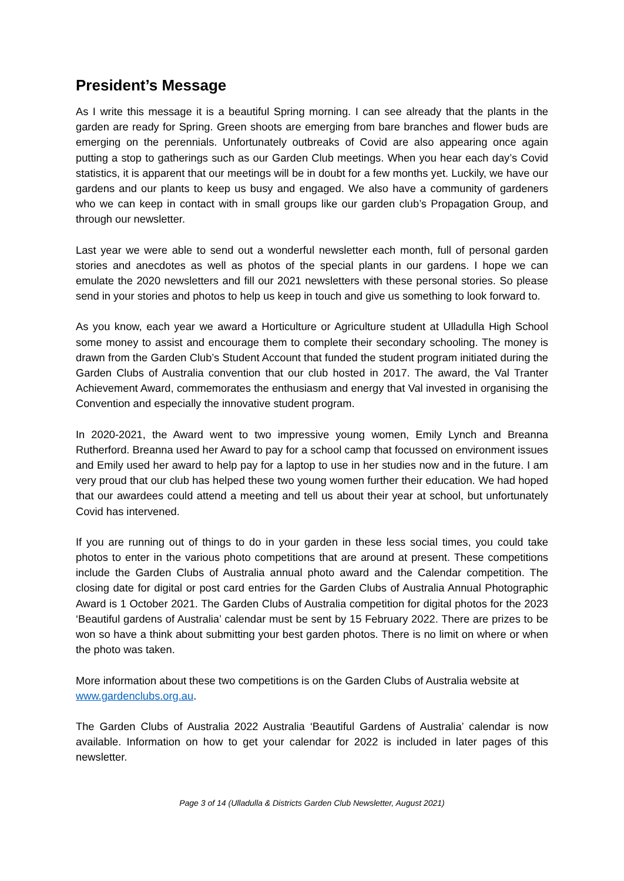President’s Message
As I write this message it is a beautiful Spring morning. I can see already that the plants in the garden are ready for Spring. Green shoots are emerging from bare branches and flower buds are emerging on the perennials. Unfortunately outbreaks of Covid are also appearing once again putting a stop to gatherings such as our Garden Club meetings. When you hear each day’s Covid statistics, it is apparent that our meetings will be in doubt for a few months yet. Luckily, we have our gardens and our plants to keep us busy and engaged. We also have a community of gardeners who we can keep in contact with in small groups like our garden club’s Propagation Group, and through our newsletter.
Last year we were able to send out a wonderful newsletter each month, full of personal garden stories and anecdotes as well as photos of the special plants in our gardens. I hope we can emulate the 2020 newsletters and fill our 2021 newsletters with these personal stories. So please send in your stories and photos to help us keep in touch and give us something to look forward to.
As you know, each year we award a Horticulture or Agriculture student at Ulladulla High School some money to assist and encourage them to complete their secondary schooling. The money is drawn from the Garden Club’s Student Account that funded the student program initiated during the Garden Clubs of Australia convention that our club hosted in 2017. The award, the Val Tranter Achievement Award, commemorates the enthusiasm and energy that Val invested in organising the Convention and especially the innovative student program.
In 2020-2021, the Award went to two impressive young women, Emily Lynch and Breanna Rutherford. Breanna used her Award to pay for a school camp that focussed on environment issues and Emily used her award to help pay for a laptop to use in her studies now and in the future. I am very proud that our club has helped these two young women further their education. We had hoped that our awardees could attend a meeting and tell us about their year at school, but unfortunately Covid has intervened.
If you are running out of things to do in your garden in these less social times, you could take photos to enter in the various photo competitions that are around at present. These competitions include the Garden Clubs of Australia annual photo award and the Calendar competition. The closing date for digital or post card entries for the Garden Clubs of Australia Annual Photographic Award is 1 October 2021. The Garden Clubs of Australia competition for digital photos for the 2023 ‘Beautiful gardens of Australia’ calendar must be sent by 15 February 2022. There are prizes to be won so have a think about submitting your best garden photos. There is no limit on where or when the photo was taken.
More information about these two competitions is on the Garden Clubs of Australia website at www.gardenclubs.org.au.
The Garden Clubs of Australia 2022 Australia ‘Beautiful Gardens of Australia’ calendar is now available. Information on how to get your calendar for 2022 is included in later pages of this newsletter.
Page 3 of 14 (Ulladulla & Districts Garden Club Newsletter, August 2021)